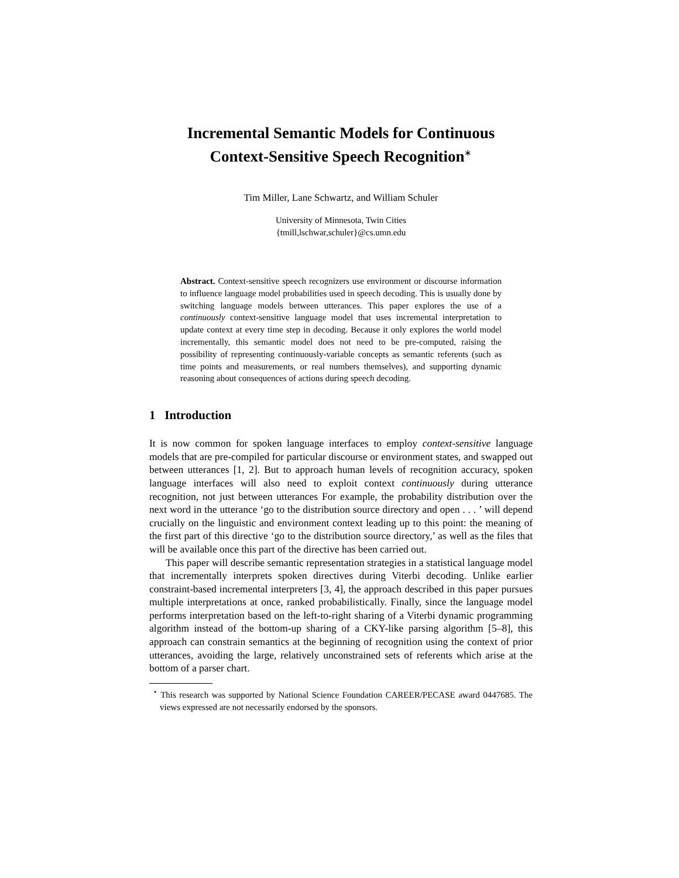Incremental Semantic Models for Continuous
Context-Sensitive Speech Recognition<sup>∗</sup>
Tim Miller, Lane Schwartz, and William Schuler
University of Minnesota, Twin Cities
{tmill,lschwar,schuler}@cs.umn.edu
Abstract. Context-sensitive speech recognizers use environment or discourse information to influence language model probabilities used in speech decoding. This is usually done by switching language models between utterances. This paper explores the use of a continuously context-sensitive language model that uses incremental interpretation to update context at every time step in decoding. Because it only explores the world model incrementally, this semantic model does not need to be pre-computed, raising the possibility of representing continuously-variable concepts as semantic referents (such as time points and measurements, or real numbers themselves), and supporting dynamic reasoning about consequences of actions during speech decoding.
1 Introduction
It is now common for spoken language interfaces to employ context-sensitive language models that are pre-compiled for particular discourse or environment states, and swapped out between utterances [1, 2]. But to approach human levels of recognition accuracy, spoken language interfaces will also need to exploit context continuously during utterance recognition, not just between utterances For example, the probability distribution over the next word in the utterance ‘go to the distribution source directory and open . . . ’ will depend crucially on the linguistic and environment context leading up to this point: the meaning of the first part of this directive ‘go to the distribution source directory,’ as well as the files that will be available once this part of the directive has been carried out.
This paper will describe semantic representation strategies in a statistical language model that incrementally interprets spoken directives during Viterbi decoding. Unlike earlier constraint-based incremental interpreters [3, 4], the approach described in this paper pursues multiple interpretations at once, ranked probabilistically. Finally, since the language model performs interpretation based on the left-to-right sharing of a Viterbi dynamic programming algorithm instead of the bottom-up sharing of a CKY-like parsing algorithm [5–8], this approach can constrain semantics at the beginning of recognition using the context of prior utterances, avoiding the large, relatively unconstrained sets of referents which arise at the bottom of a parser chart.
<sup>⋆</sup> This research was supported by National Science Foundation CAREER/PECASE award 0447685. The views expressed are not necessarily endorsed by the sponsors.